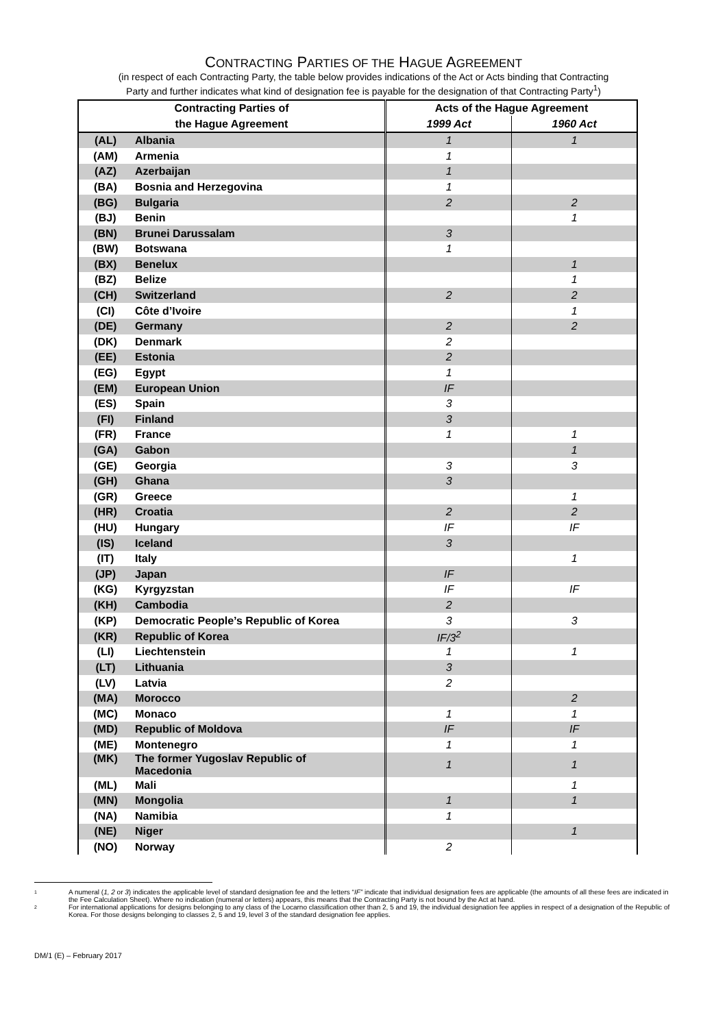CONTRACTING PARTIES OF THE HAGUE AGREEMENT
(in respect of each Contracting Party, the table below provides indications of the Act or Acts binding that Contracting
Party and further indicates what kind of designation fee is payable for the designation of that Contracting Party<sup>1</sup>)
| Contracting Parties of | | Acts of the Hague Agreement | |
| --- | --- | --- | --- |
| the Hague Agreement | | 1999 Act | 1960 Act |
| (AL) | Albania | 1 | 1 |
| (AM) | Armenia | 1 | |
| (AZ) | Azerbaijan | 1 | |
| (BA) | Bosnia and Herzegovina | 1 | |
| (BG) | Bulgaria | 2 | 2 |
| (BJ) | Benin | | 1 |
| (BN) | Brunei Darussalam | 3 | |
| (BW) | Botswana | 1 | |
| (BX) | Benelux | | 1 |
| (BZ) | Belize | | 1 |
| (CH) | Switzerland | 2 | 2 |
| (CI) | Côte d’Ivoire | | 1 |
| (DE) | Germany | 2 | 2 |
| (DK) | Denmark | 2 | |
| (EE) | Estonia | 2 | |
| (EG) | Egypt | 1 | |
| (EM) | European Union | IF | |
| (ES) | Spain | 3 | |
| (FI) | Finland | 3 | |
| (FR) | France | 1 | 1 |
| (GA) | Gabon | | 1 |
| (GE) | Georgia | 3 | 3 |
| (GH) | Ghana | 3 | |
| (GR) | Greece | | 1 |
| (HR) | Croatia | 2 | 2 |
| (HU) | Hungary | IF | IF |
| (IS) | Iceland | 3 | |
| (IT) | Italy | | 1 |
| (JP) | Japan | IF | |
| (KG) | Kyrgyzstan | IF | IF |
| (KH) | Cambodia | 2 | |
| (KP) | Democratic People’s Republic of Korea | 3 | 3 |
| (KR) | Republic of Korea | IF/3<sup>2</sup> | |
| (LI) | Liechtenstein | 1 | 1 |
| (LT) | Lithuania | 3 | |
| (LV) | Latvia | 2 | |
| (MA) | Morocco | | 2 |
| (MC) | Monaco | 1 | 1 |
| (MD) | Republic of Moldova | IF | IF |
| (ME) | Montenegro | 1 | 1 |
| (MK) | The former Yugoslav Republic of Macedonia | 1 | 1 |
| (ML) | Mali | | 1 |
| (MN) | Mongolia | 1 | 1 |
| (NA) | Namibia | 1 | |
| (NE) | Niger | | 1 |
| (NO) | Norway | 2 | |
1 A numeral (1, 2 or 3) indicates the applicable level of standard designation fee and the letters “IF” indicate that individual designation fees are applicable (the amounts of all these fees are indicated in the Fee Calculation Sheet). Where no indication (numeral or letters) appears, this means that the Contracting Party is not bound by the Act at hand.
2 For international applications for designs belonging to any class of the Locarno classification other than 2, 5 and 19, the individual designation fee applies in respect of a designation of the Republic of Korea. For those designs belonging to classes 2, 5 and 19, level 3 of the standard designation fee applies.
DM/1 (E) – February 2017